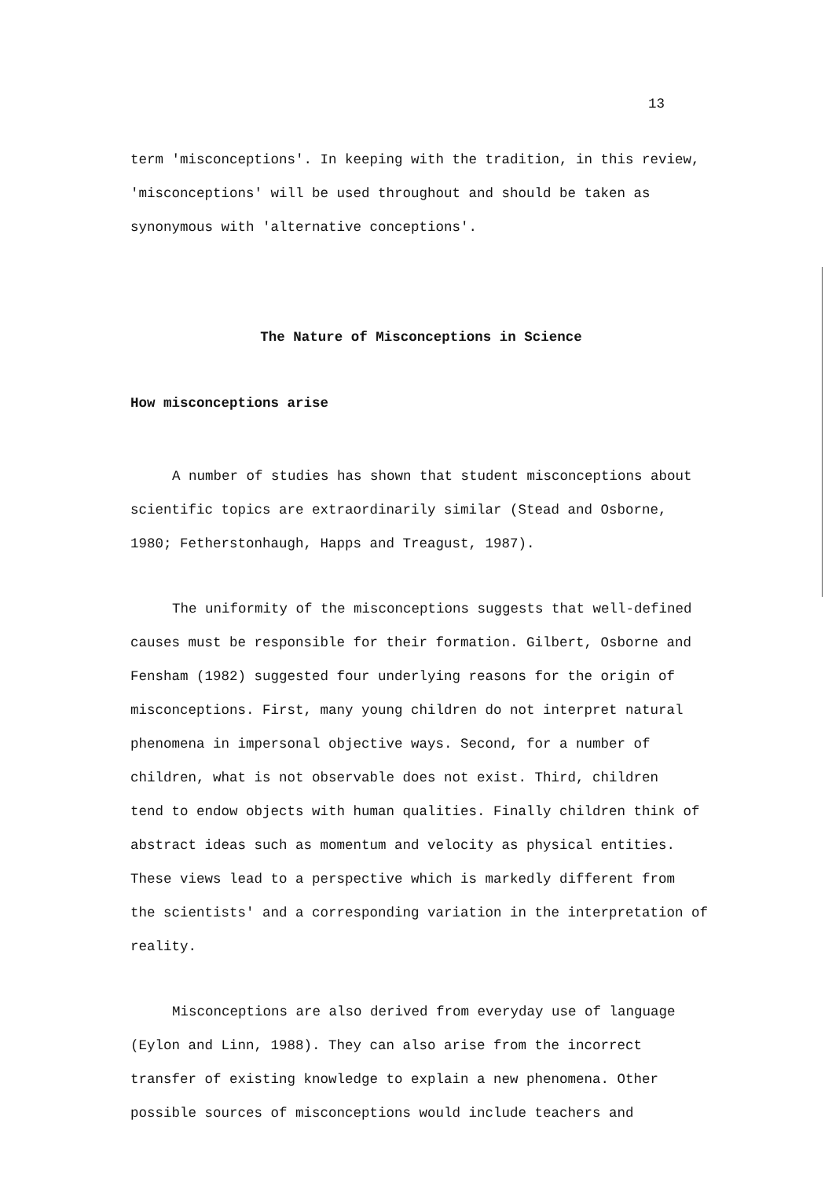13
term 'misconceptions'. In keeping with the tradition, in this review,
'misconceptions' will be used throughout and should be taken as
synonymous with 'alternative conceptions'.
The Nature of Misconceptions in Science
How misconceptions arise
A number of studies has shown that student misconceptions about
scientific topics are extraordinarily similar (Stead and Osborne,
1980; Fetherstonhaugh, Happs and Treagust, 1987).
The uniformity of the misconceptions suggests that well-defined
causes must be responsible for their formation. Gilbert, Osborne and
Fensham (1982) suggested four underlying reasons for the origin of
misconceptions. First, many young children do not interpret natural
phenomena in impersonal objective ways. Second, for a number of
children, what is not observable does not exist. Third, children
tend to endow objects with human qualities. Finally children think of
abstract ideas such as momentum and velocity as physical entities.
These views lead to a perspective which is markedly different from
the scientists' and a corresponding variation in the interpretation of
reality.
Misconceptions are also derived from everyday use of language
(Eylon and Linn, 1988). They can also arise from the incorrect
transfer of existing knowledge to explain a new phenomena. Other
possible sources of misconceptions would include teachers and